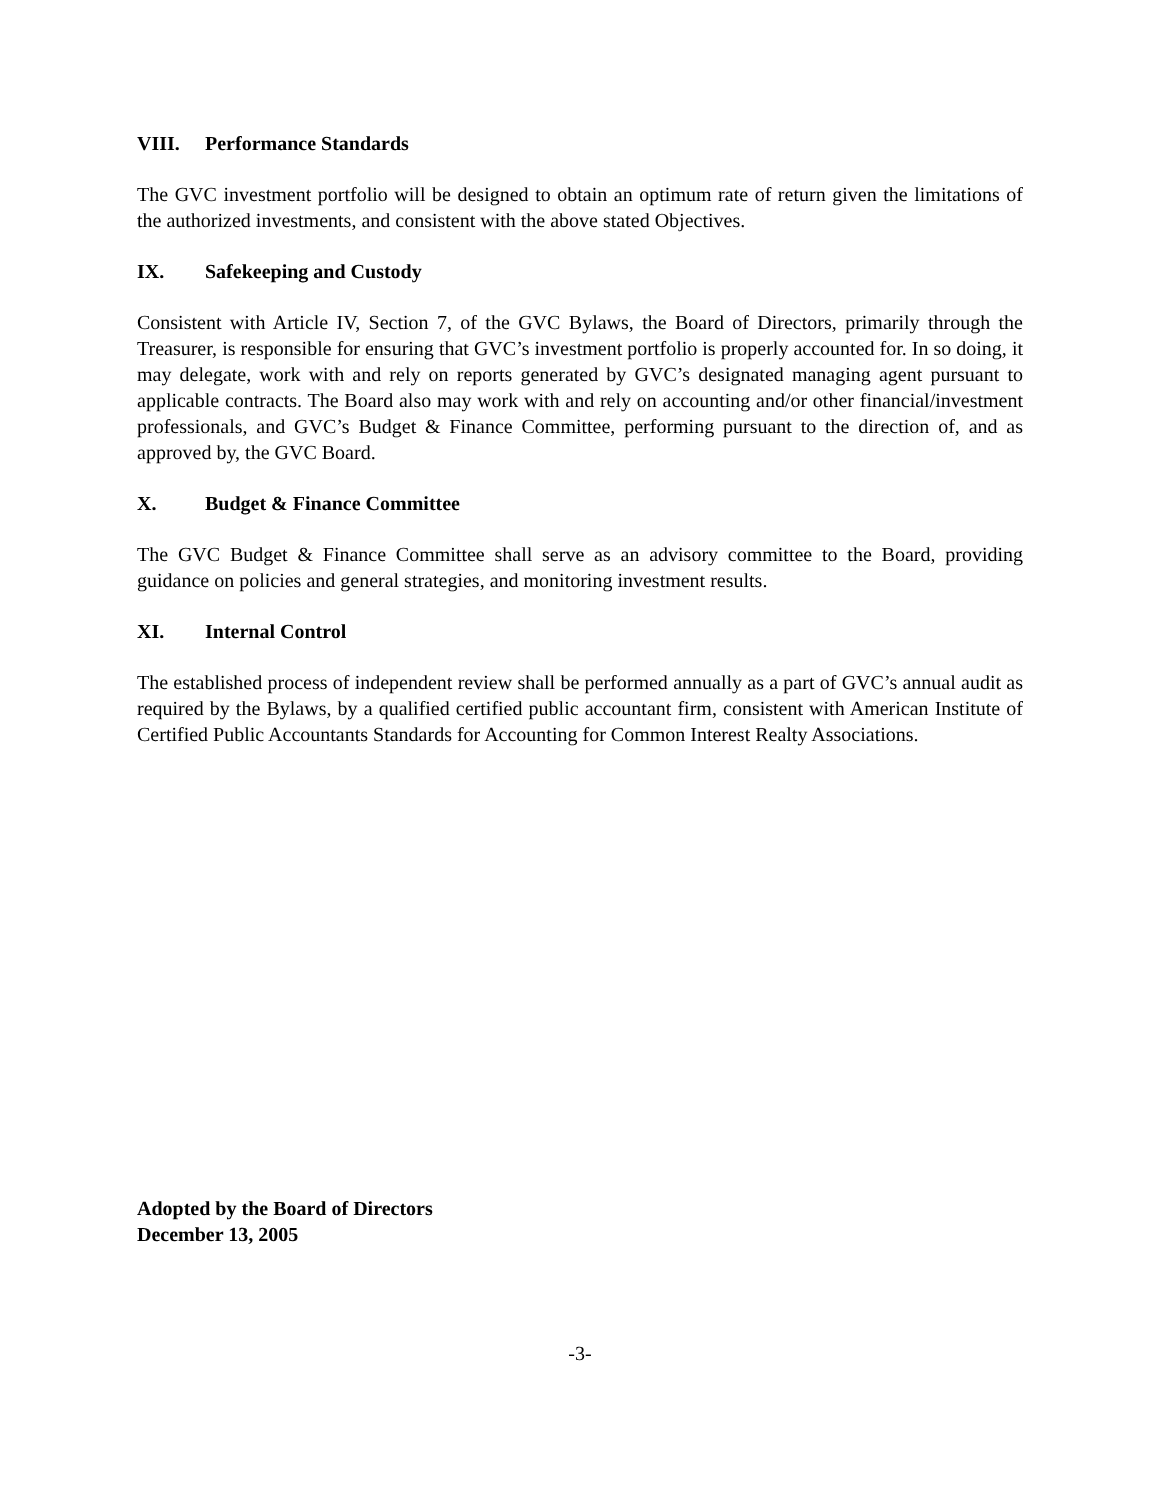VIII. Performance Standards
The GVC investment portfolio will be designed to obtain an optimum rate of return given the limitations of the authorized investments, and consistent with the above stated Objectives.
IX. Safekeeping and Custody
Consistent with Article IV, Section 7, of the GVC Bylaws, the Board of Directors, primarily through the Treasurer, is responsible for ensuring that GVC’s investment portfolio is properly accounted for. In so doing, it may delegate, work with and rely on reports generated by GVC’s designated managing agent pursuant to applicable contracts. The Board also may work with and rely on accounting and/or other financial/investment professionals, and GVC’s Budget & Finance Committee, performing pursuant to the direction of, and as approved by, the GVC Board.
X. Budget & Finance Committee
The GVC Budget & Finance Committee shall serve as an advisory committee to the Board, providing guidance on policies and general strategies, and monitoring investment results.
XI. Internal Control
The established process of independent review shall be performed annually as a part of GVC’s annual audit as required by the Bylaws, by a qualified certified public accountant firm, consistent with American Institute of Certified Public Accountants Standards for Accounting for Common Interest Realty Associations.
Adopted by the Board of Directors
December 13, 2005
-3-